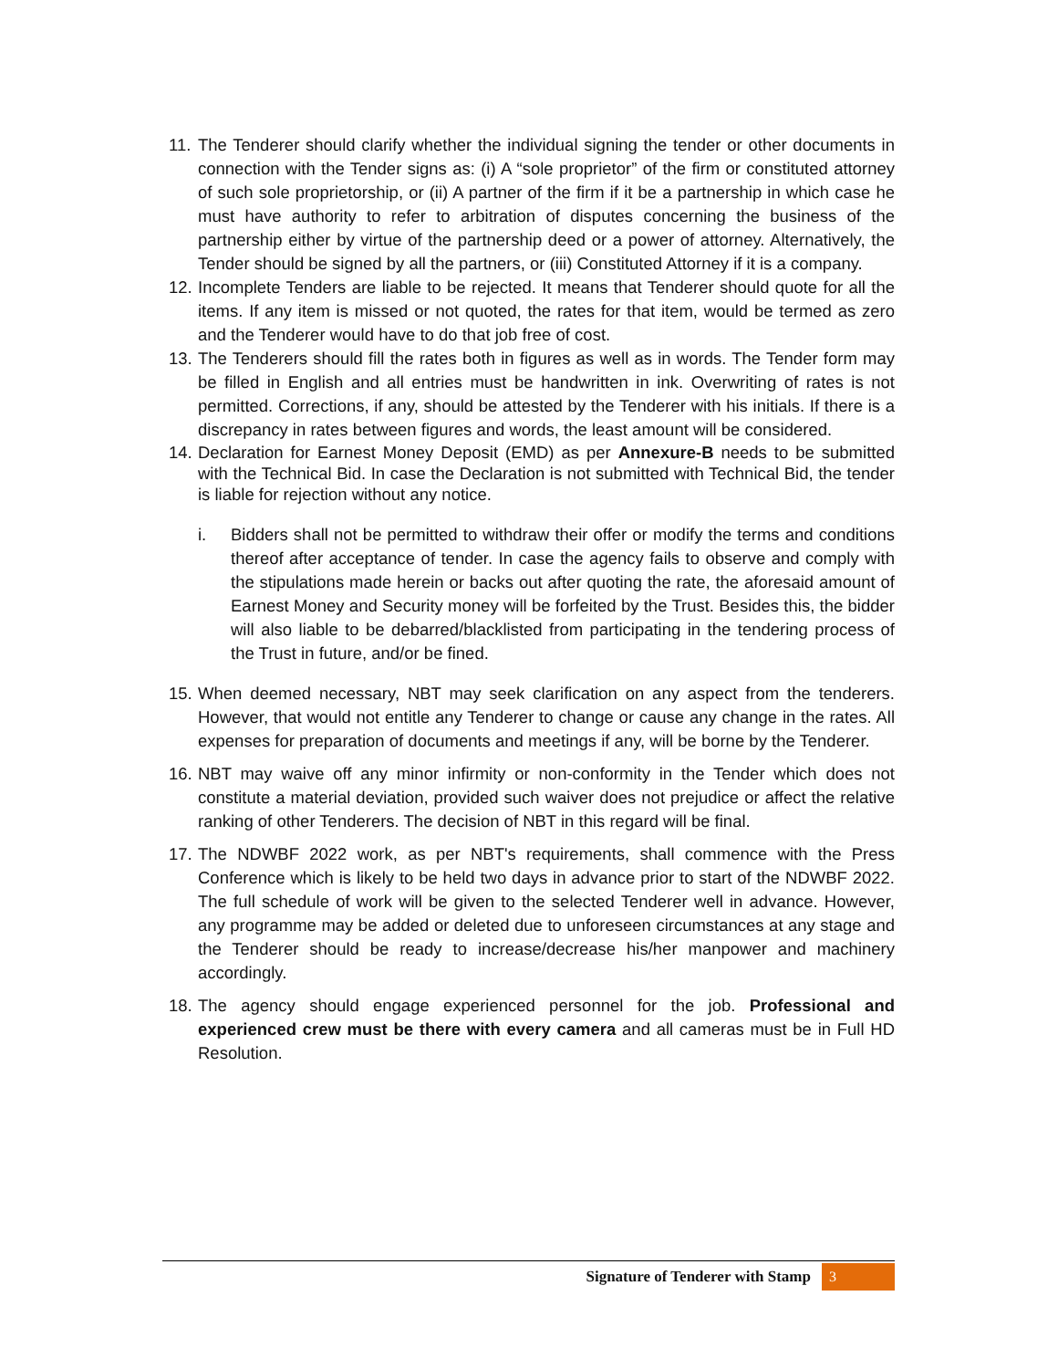11. The Tenderer should clarify whether the individual signing the tender or other documents in connection with the Tender signs as: (i) A “sole proprietor” of the firm or constituted attorney of such sole proprietorship, or (ii) A partner of the firm if it be a partnership in which case he must have authority to refer to arbitration of disputes concerning the business of the partnership either by virtue of the partnership deed or a power of attorney. Alternatively, the Tender should be signed by all the partners, or (iii) Constituted Attorney if it is a company.
12. Incomplete Tenders are liable to be rejected. It means that Tenderer should quote for all the items. If any item is missed or not quoted, the rates for that item, would be termed as zero and the Tenderer would have to do that job free of cost.
13. The Tenderers should fill the rates both in figures as well as in words. The Tender form may be filled in English and all entries must be handwritten in ink. Overwriting of rates is not permitted. Corrections, if any, should be attested by the Tenderer with his initials. If there is a discrepancy in rates between figures and words, the least amount will be considered.
14. Declaration for Earnest Money Deposit (EMD) as per Annexure-B needs to be submitted with the Technical Bid. In case the Declaration is not submitted with Technical Bid, the tender is liable for rejection without any notice.
i. Bidders shall not be permitted to withdraw their offer or modify the terms and conditions thereof after acceptance of tender. In case the agency fails to observe and comply with the stipulations made herein or backs out after quoting the rate, the aforesaid amount of Earnest Money and Security money will be forfeited by the Trust. Besides this, the bidder will also liable to be debarred/blacklisted from participating in the tendering process of the Trust in future, and/or be fined.
15. When deemed necessary, NBT may seek clarification on any aspect from the tenderers. However, that would not entitle any Tenderer to change or cause any change in the rates. All expenses for preparation of documents and meetings if any, will be borne by the Tenderer.
16. NBT may waive off any minor infirmity or non-conformity in the Tender which does not constitute a material deviation, provided such waiver does not prejudice or affect the relative ranking of other Tenderers. The decision of NBT in this regard will be final.
17. The NDWBF 2022 work, as per NBT's requirements, shall commence with the Press Conference which is likely to be held two days in advance prior to start of the NDWBF 2022. The full schedule of work will be given to the selected Tenderer well in advance. However, any programme may be added or deleted due to unforeseen circumstances at any stage and the Tenderer should be ready to increase/decrease his/her manpower and machinery accordingly.
18. The agency should engage experienced personnel for the job. Professional and experienced crew must be there with every camera and all cameras must be in Full HD Resolution.
Signature of Tenderer with Stamp 3